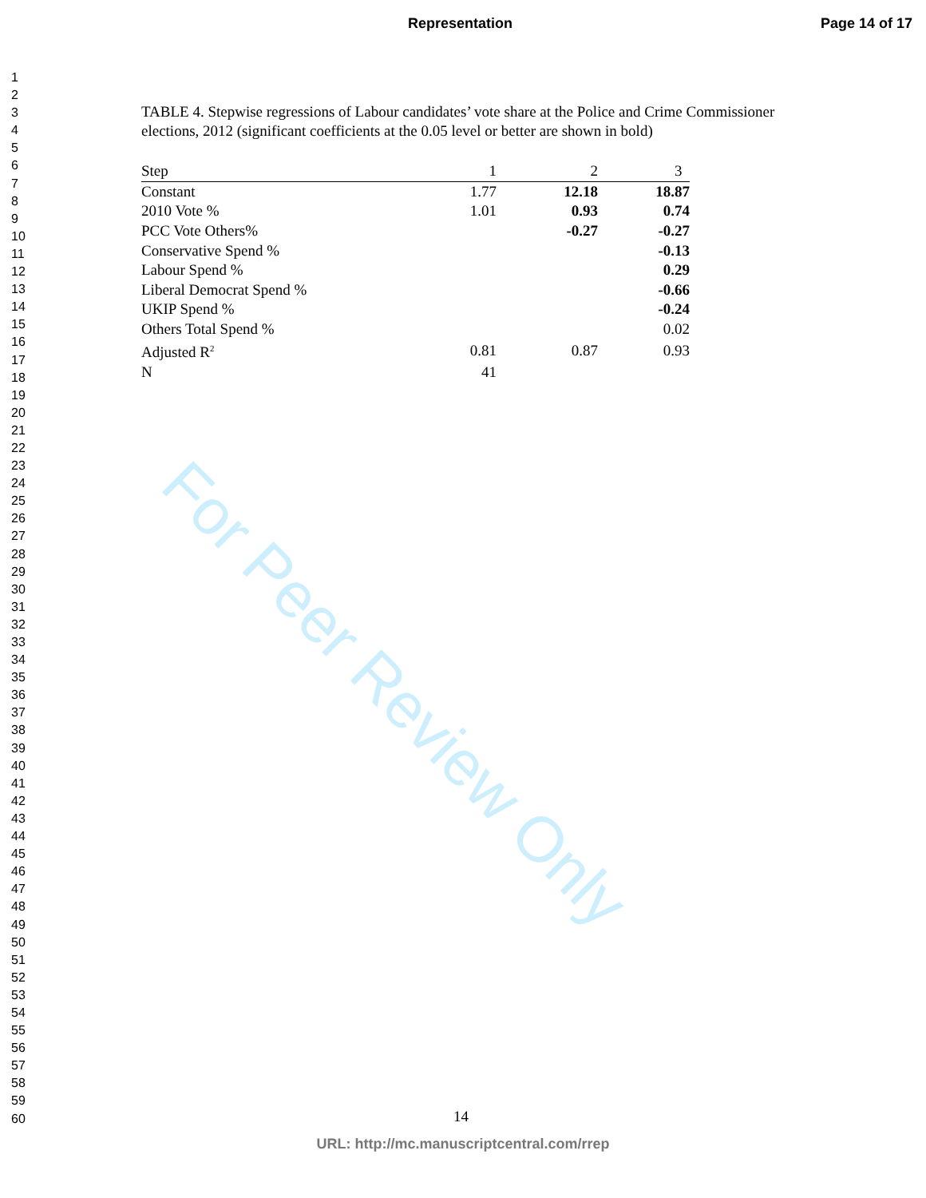For Peer Review Only
Representation Page 14 of 17
1
2
3
4
5
6
7
8
9
10
11
12
13
14
15
16
17
18
19
20
21
22
23
24
25
26
27
28
29
30
31
32
33
34
35
36
37
38
39
40
41
42
43
44
45
46
47
48
49
50
51
52
53
54
55
56
57
58
59
60
TABLE 4. Stepwise regressions of Labour candidates’ vote share at the Police and Crime Commissioner elections, 2012 (significant coefficients at the 0.05 level or better are shown in bold)
| Step | 1 | 2 | 3 |
| Constant | 1.77 | 12.18 | 18.87 |
| 2010 Vote % | 1.01 | 0.93 | 0.74 |
| PCC Vote Others% | | -0.27 | -0.27 |
| Conservative Spend % | | | -0.13 |
| Labour Spend % | | | 0.29 |
| Liberal Democrat Spend % | | | -0.66 |
| UKIP Spend % | | | -0.24 |
| Others Total Spend % | | | 0.02 |
| Adjusted R<sup>2</sup> | 0.81 | 0.87 | 0.93 |
| N | 41 | | |
14
URL: http://mc.manuscriptcentral.com/rrep